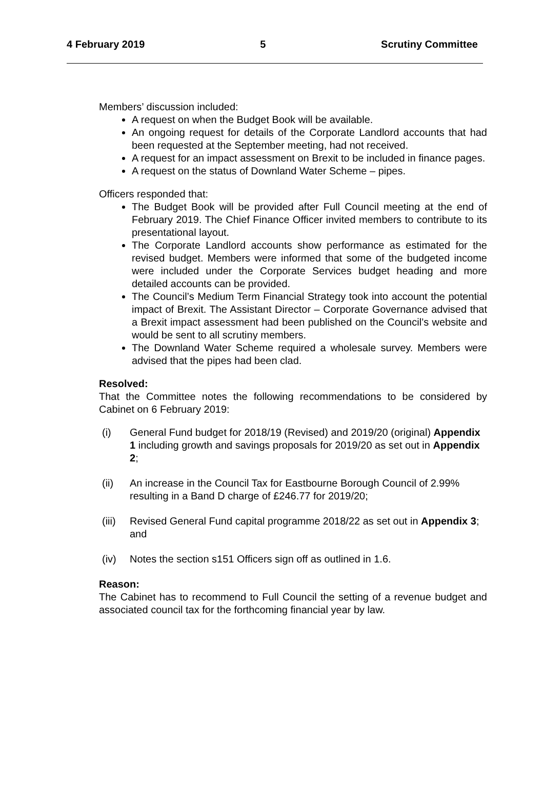4 February 2019 5 Scrutiny Committee
Members’ discussion included:
A request on when the Budget Book will be available.
An ongoing request for details of the Corporate Landlord accounts that had been requested at the September meeting, had not received.
A request for an impact assessment on Brexit to be included in finance pages.
A request on the status of Downland Water Scheme – pipes.
Officers responded that:
The Budget Book will be provided after Full Council meeting at the end of February 2019. The Chief Finance Officer invited members to contribute to its presentational layout.
The Corporate Landlord accounts show performance as estimated for the revised budget. Members were informed that some of the budgeted income were included under the Corporate Services budget heading and more detailed accounts can be provided.
The Council’s Medium Term Financial Strategy took into account the potential impact of Brexit. The Assistant Director – Corporate Governance advised that a Brexit impact assessment had been published on the Council’s website and would be sent to all scrutiny members.
The Downland Water Scheme required a wholesale survey. Members were advised that the pipes had been clad.
Resolved:
That the Committee notes the following recommendations to be considered by Cabinet on 6 February 2019:
(i) General Fund budget for 2018/19 (Revised) and 2019/20 (original) Appendix 1 including growth and savings proposals for 2019/20 as set out in Appendix 2;
(ii) An increase in the Council Tax for Eastbourne Borough Council of 2.99% resulting in a Band D charge of £246.77 for 2019/20;
(iii) Revised General Fund capital programme 2018/22 as set out in Appendix 3; and
(iv) Notes the section s151 Officers sign off as outlined in 1.6.
Reason:
The Cabinet has to recommend to Full Council the setting of a revenue budget and associated council tax for the forthcoming financial year by law.